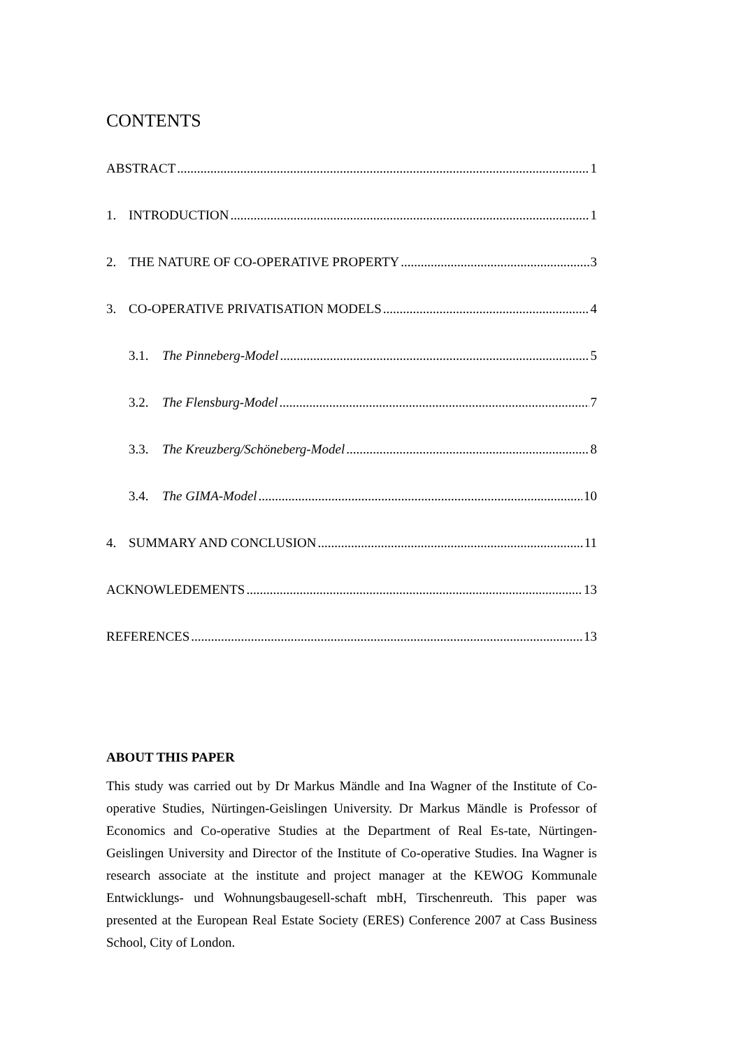CONTENTS
ABSTRACT 1
1. INTRODUCTION 1
2. THE NATURE OF CO-OPERATIVE PROPERTY 3
3. CO-OPERATIVE PRIVATISATION MODELS 4
3.1. The Pinneberg-Model 5
3.2. The Flensburg-Model 7
3.3. The Kreuzberg/Schöneberg-Model 8
3.4. The GIMA-Model 10
4. SUMMARY AND CONCLUSION 11
ACKNOWLEDEMENTS 13
REFERENCES 13
ABOUT THIS PAPER
This study was carried out by Dr Markus Mändle and Ina Wagner of the Institute of Co-operative Studies, Nürtingen-Geislingen University. Dr Markus Mändle is Professor of Economics and Co-operative Studies at the Department of Real Es-tate, Nürtingen-Geislingen University and Director of the Institute of Co-operative Studies. Ina Wagner is research associate at the institute and project manager at the KEWOG Kommunale Entwicklungs- und Wohnungsbaugesell-schaft mbH, Tirschenreuth. This paper was presented at the European Real Estate Society (ERES) Conference 2007 at Cass Business School, City of London.